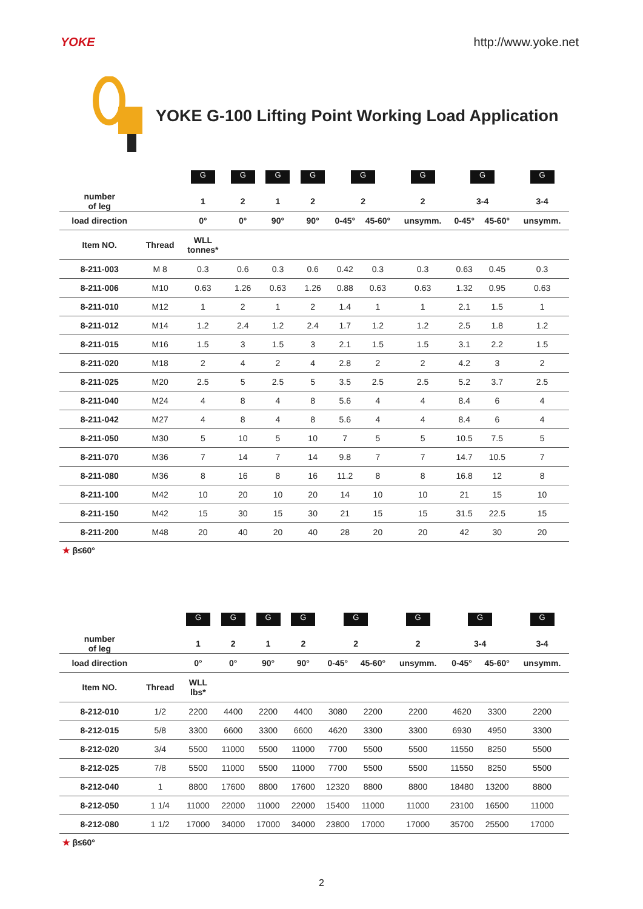YOKE http://www.yoke.net
YOKE G-100 Lifting Point Working Load Application
| | | G | G | G | G | G | | G | G | | G |
| number of leg | | 1 | 2 | 1 | 2 | 2 | | 2 | 3-4 | | 3-4 |
| load direction | | 0° | 0° | 90° | 90° | 0-45° | 45-60° | unsymm. | 0-45° | 45-60° | unsymm. |
| Item NO. | Thread | WLL tonnes* | | | | | | | | | |
| 8-211-003 | M 8 | 0.3 | 0.6 | 0.3 | 0.6 | 0.42 | 0.3 | 0.3 | 0.63 | 0.45 | 0.3 |
| 8-211-006 | M10 | 0.63 | 1.26 | 0.63 | 1.26 | 0.88 | 0.63 | 0.63 | 1.32 | 0.95 | 0.63 |
| 8-211-010 | M12 | 1 | 2 | 1 | 2 | 1.4 | 1 | 1 | 2.1 | 1.5 | 1 |
| 8-211-012 | M14 | 1.2 | 2.4 | 1.2 | 2.4 | 1.7 | 1.2 | 1.2 | 2.5 | 1.8 | 1.2 |
| 8-211-015 | M16 | 1.5 | 3 | 1.5 | 3 | 2.1 | 1.5 | 1.5 | 3.1 | 2.2 | 1.5 |
| 8-211-020 | M18 | 2 | 4 | 2 | 4 | 2.8 | 2 | 2 | 4.2 | 3 | 2 |
| 8-211-025 | M20 | 2.5 | 5 | 2.5 | 5 | 3.5 | 2.5 | 2.5 | 5.2 | 3.7 | 2.5 |
| 8-211-040 | M24 | 4 | 8 | 4 | 8 | 5.6 | 4 | 4 | 8.4 | 6 | 4 |
| 8-211-042 | M27 | 4 | 8 | 4 | 8 | 5.6 | 4 | 4 | 8.4 | 6 | 4 |
| 8-211-050 | M30 | 5 | 10 | 5 | 10 | 7 | 5 | 5 | 10.5 | 7.5 | 5 |
| 8-211-070 | M36 | 7 | 14 | 7 | 14 | 9.8 | 7 | 7 | 14.7 | 10.5 | 7 |
| 8-211-080 | M36 | 8 | 16 | 8 | 16 | 11.2 | 8 | 8 | 16.8 | 12 | 8 |
| 8-211-100 | M42 | 10 | 20 | 10 | 20 | 14 | 10 | 10 | 21 | 15 | 10 |
| 8-211-150 | M42 | 15 | 30 | 15 | 30 | 21 | 15 | 15 | 31.5 | 22.5 | 15 |
| 8-211-200 | M48 | 20 | 40 | 20 | 40 | 28 | 20 | 20 | 42 | 30 | 20 |
★ β≤60°
| | | G | G | G | G | G | | G | G | | G |
| number of leg | | 1 | 2 | 1 | 2 | 2 | | 2 | 3-4 | | 3-4 |
| load direction | | 0° | 0° | 90° | 90° | 0-45° | 45-60° | unsymm. | 0-45° | 45-60° | unsymm. |
| Item NO. | Thread | WLL lbs* | | | | | | | | | |
| 8-212-010 | 1/2 | 2200 | 4400 | 2200 | 4400 | 3080 | 2200 | 2200 | 4620 | 3300 | 2200 |
| 8-212-015 | 5/8 | 3300 | 6600 | 3300 | 6600 | 4620 | 3300 | 3300 | 6930 | 4950 | 3300 |
| 8-212-020 | 3/4 | 5500 | 11000 | 5500 | 11000 | 7700 | 5500 | 5500 | 11550 | 8250 | 5500 |
| 8-212-025 | 7/8 | 5500 | 11000 | 5500 | 11000 | 7700 | 5500 | 5500 | 11550 | 8250 | 5500 |
| 8-212-040 | 1 | 8800 | 17600 | 8800 | 17600 | 12320 | 8800 | 8800 | 18480 | 13200 | 8800 |
| 8-212-050 | 1 1/4 | 11000 | 22000 | 11000 | 22000 | 15400 | 11000 | 11000 | 23100 | 16500 | 11000 |
| 8-212-080 | 1 1/2 | 17000 | 34000 | 17000 | 34000 | 23800 | 17000 | 17000 | 35700 | 25500 | 17000 |
★ β≤60°
2